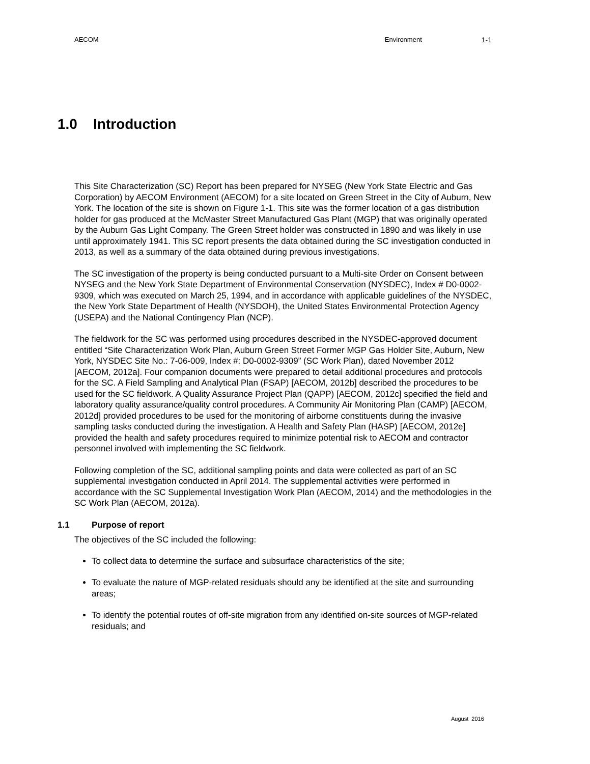AECOM Environment 1-1
1.0 Introduction
This Site Characterization (SC) Report has been prepared for NYSEG (New York State Electric and Gas Corporation) by AECOM Environment (AECOM) for a site located on Green Street in the City of Auburn, New York. The location of the site is shown on Figure 1-1. This site was the former location of a gas distribution holder for gas produced at the McMaster Street Manufactured Gas Plant (MGP) that was originally operated by the Auburn Gas Light Company. The Green Street holder was constructed in 1890 and was likely in use until approximately 1941. This SC report presents the data obtained during the SC investigation conducted in 2013, as well as a summary of the data obtained during previous investigations.
The SC investigation of the property is being conducted pursuant to a Multi-site Order on Consent between NYSEG and the New York State Department of Environmental Conservation (NYSDEC), Index # D0-0002-9309, which was executed on March 25, 1994, and in accordance with applicable guidelines of the NYSDEC, the New York State Department of Health (NYSDOH), the United States Environmental Protection Agency (USEPA) and the National Contingency Plan (NCP).
The fieldwork for the SC was performed using procedures described in the NYSDEC-approved document entitled “Site Characterization Work Plan, Auburn Green Street Former MGP Gas Holder Site, Auburn, New York, NYSDEC Site No.: 7-06-009, Index #: D0-0002-9309” (SC Work Plan), dated November 2012 [AECOM, 2012a]. Four companion documents were prepared to detail additional procedures and protocols for the SC. A Field Sampling and Analytical Plan (FSAP) [AECOM, 2012b] described the procedures to be used for the SC fieldwork. A Quality Assurance Project Plan (QAPP) [AECOM, 2012c] specified the field and laboratory quality assurance/quality control procedures. A Community Air Monitoring Plan (CAMP) [AECOM, 2012d] provided procedures to be used for the monitoring of airborne constituents during the invasive sampling tasks conducted during the investigation. A Health and Safety Plan (HASP) [AECOM, 2012e] provided the health and safety procedures required to minimize potential risk to AECOM and contractor personnel involved with implementing the SC fieldwork.
Following completion of the SC, additional sampling points and data were collected as part of an SC supplemental investigation conducted in April 2014. The supplemental activities were performed in accordance with the SC Supplemental Investigation Work Plan (AECOM, 2014) and the methodologies in the SC Work Plan (AECOM, 2012a).
1.1 Purpose of report
The objectives of the SC included the following:
To collect data to determine the surface and subsurface characteristics of the site;
To evaluate the nature of MGP-related residuals should any be identified at the site and surrounding areas;
To identify the potential routes of off-site migration from any identified on-site sources of MGP-related residuals; and
August 2016